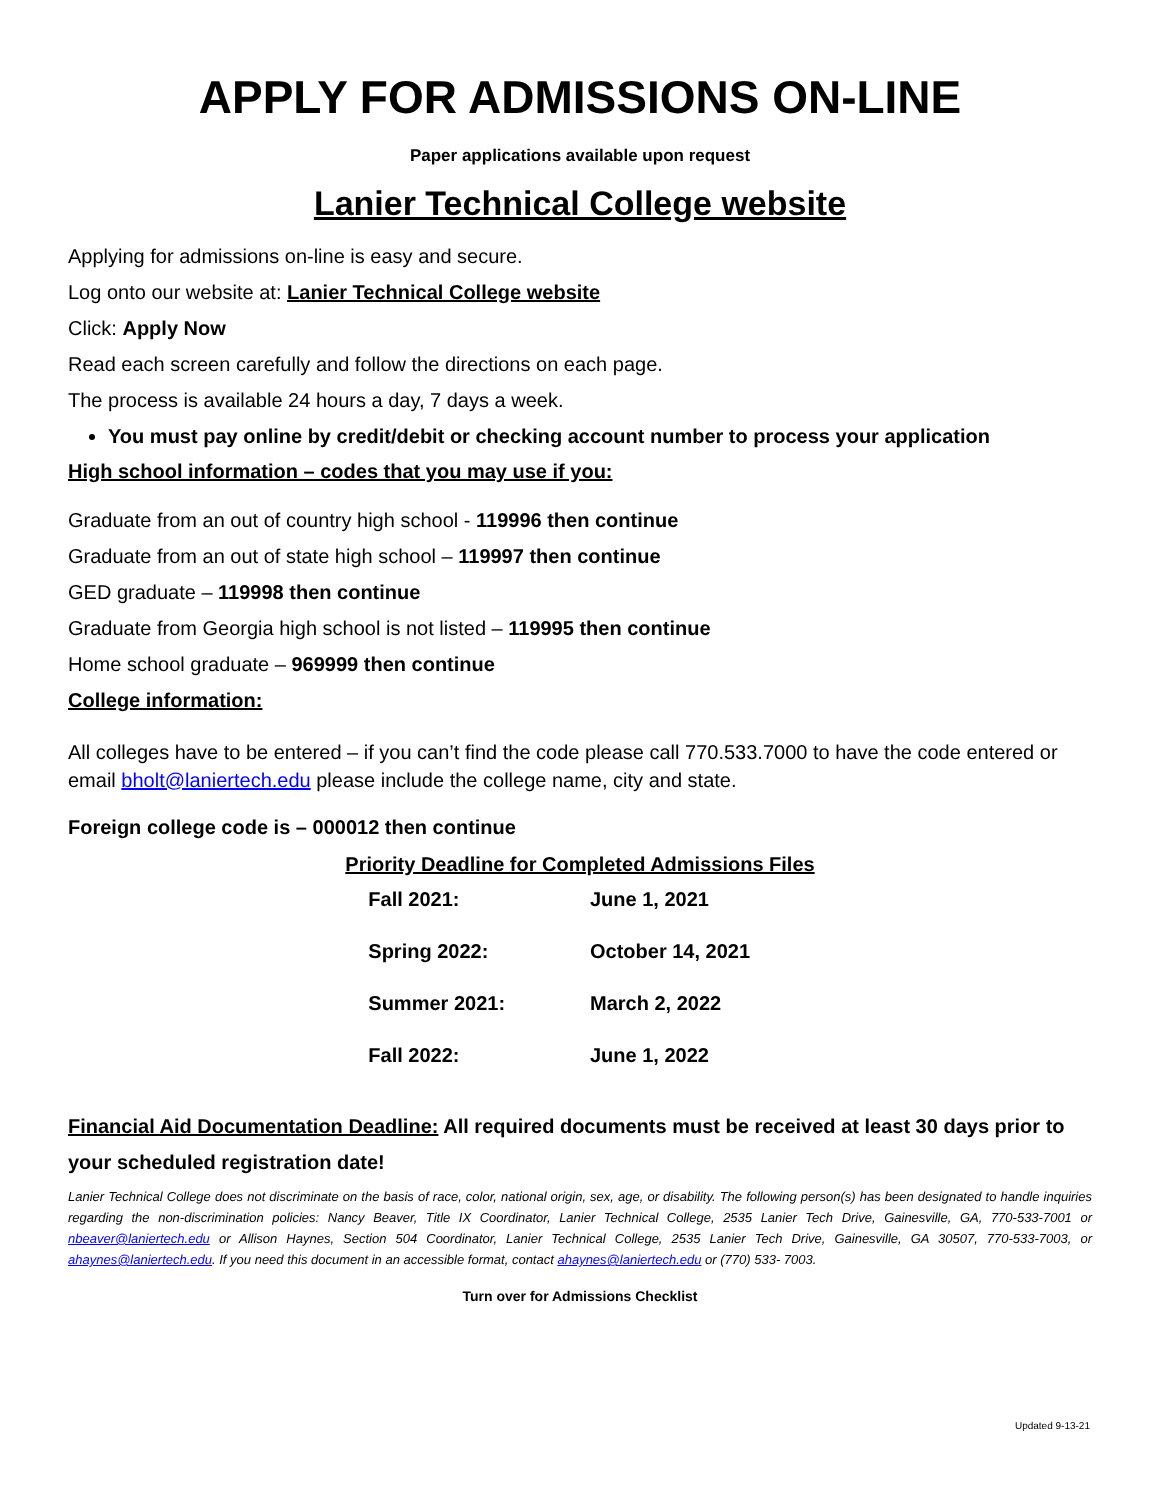APPLY FOR ADMISSIONS ON-LINE
Paper applications available upon request
Lanier Technical College website
Applying for admissions on-line is easy and secure.
Log onto our website at: Lanier Technical College website
Click: Apply Now
Read each screen carefully and follow the directions on each page.
The process is available 24 hours a day, 7 days a week.
You must pay online by credit/debit or checking account number to process your application
High school information – codes that you may use if you:
Graduate from an out of country high school - 119996 then continue
Graduate from an out of state high school – 119997 then continue
GED graduate – 119998 then continue
Graduate from Georgia high school is not listed – 119995 then continue
Home school graduate – 969999 then continue
College information:
All colleges have to be entered – if you can’t find the code please call 770.533.7000 to have the code entered or email bholt@laniertech.edu please include the college name, city and state.
Foreign college code is – 000012 then continue
| Priority Deadline for Completed Admissions Files | |
| --- | --- |
| Fall 2021: | June 1, 2021 |
| Spring 2022: | October 14, 2021 |
| Summer 2021: | March 2, 2022 |
| Fall 2022: | June 1, 2022 |
Financial Aid Documentation Deadline: All required documents must be received at least 30 days prior to your scheduled registration date!
Lanier Technical College does not discriminate on the basis of race, color, national origin, sex, age, or disability. The following person(s) has been designated to handle inquiries regarding the non-discrimination policies: Nancy Beaver, Title IX Coordinator, Lanier Technical College, 2535 Lanier Tech Drive, Gainesville, GA, 770-533-7001 or nbeaver@laniertech.edu or Allison Haynes, Section 504 Coordinator, Lanier Technical College, 2535 Lanier Tech Drive, Gainesville, GA 30507, 770-533-7003, or ahaynes@laniertech.edu. If you need this document in an accessible format, contact ahaynes@laniertech.edu or (770) 533- 7003.
Turn over for Admissions Checklist
Updated 9-13-21